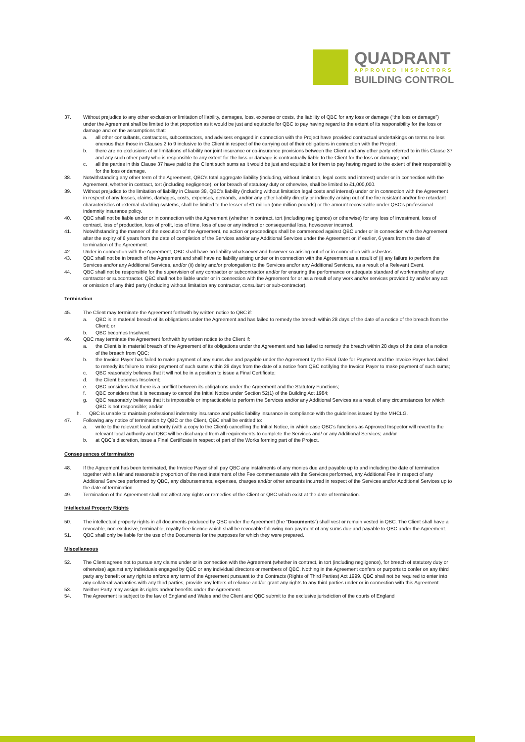QUADRANT
APPROVED INSPECTORS
BUILDING CONTROL
37. Without prejudice to any other exclusion or limitation of liability, damages, loss, expense or costs, the liability of QBC for any loss or damage (“the loss or damage”) under the Agreement shall be limited to that proportion as it would be just and equitable for QBC to pay having regard to the extent of its responsibility for the loss or damage and on the assumptions that:
a. all other consultants, contractors, subcontractors, and advisers engaged in connection with the Project have provided contractual undertakings on terms no less onerous than those in Clauses 2 to 9 inclusive to the Client in respect of the carrying out of their obligations in connection with the Project;
b. there are no exclusions of or limitations of liability nor joint insurance or co-insurance provisions between the Client and any other party referred to in this Clause 37 and any such other party who is responsible to any extent for the loss or damage is contractually liable to the Client for the loss or damage; and
c. all the parties in this Clause 37 have paid to the Client such sums as it would be just and equitable for them to pay having regard to the extent of their responsibility for the loss or damage.
38. Notwithstanding any other term of the Agreement, QBC’s total aggregate liability (including, without limitation, legal costs and interest) under or in connection with the Agreement, whether in contract, tort (including negligence), or for breach of statutory duty or otherwise, shall be limited to £1,000,000.
39. Without prejudice to the limitation of liability in Clause 38, QBC’s liability (including without limitation legal costs and interest) under or in connection with the Agreement in respect of any losses, claims, damages, costs, expenses, demands, and/or any other liability directly or indirectly arising out of the fire resistant and/or fire retardant characteristics of external cladding systems, shall be limited to the lesser of £1 million (one million pounds) or the amount recoverable under QBC’s professional indemnity insurance policy.
40. QBC shall not be liable under or in connection with the Agreement (whether in contract, tort (including negligence) or otherwise) for any loss of investment, loss of contract, loss of production, loss of profit, loss of time, loss of use or any indirect or consequential loss, howsoever incurred.
41. Notwithstanding the manner of the execution of the Agreement, no action or proceedings shall be commenced against QBC under or in connection with the Agreement after the expiry of 6 years from the date of completion of the Services and/or any Additional Services under the Agreement or, if earlier, 6 years from the date of termination of the Agreement.
42. Under in connection with the Agreement, QBC shall have no liability whatsoever and however so arising out of or in connection with asbestos.
43. QBC shall not be in breach of the Agreement and shall have no liability arising under or in connection with the Agreement as a result of (i) any failure to perform the Services and/or any Additional Services, and/or (ii) delay and/or prolongation to the Services and/or any Additional Services, as a result of a Relevant Event.
44. QBC shall not be responsible for the supervision of any contractor or subcontractor and/or for ensuring the performance or adequate standard of workmanship of any contractor or subcontractor. QBC shall not be liable under or in connection with the Agreement for or as a result of any work and/or services provided by and/or any act or omission of any third party (including without limitation any contractor, consultant or sub-contractor).
Termination
45. The Client may terminate the Agreement forthwith by written notice to QBC if:
a. QBC is in material breach of its obligations under the Agreement and has failed to remedy the breach within 28 days of the date of a notice of the breach from the Client; or
b. QBC becomes Insolvent.
46. QBC may terminate the Agreement forthwith by written notice to the Client if:
a. the Client is in material breach of the Agreement of its obligations under the Agreement and has failed to remedy the breach within 28 days of the date of a notice of the breach from QBC;
b. the Invoice Payer has failed to make payment of any sums due and payable under the Agreement by the Final Date for Payment and the Invoice Payer has failed to remedy its failure to make payment of such sums within 28 days from the date of a notice from QBC notifying the Invoice Payer to make payment of such sums;
c. QBC reasonably believes that it will not be in a position to issue a Final Certificate;
d. the Client becomes Insolvent;
e. QBC considers that there is a conflict between its obligations under the Agreement and the Statutory Functions;
f. QBC considers that it is necessary to cancel the Initial Notice under Section 52(1) of the Building Act 1984;
g. QBC reasonably believes that it is impossible or impracticable to perform the Services and/or any Additional Services as a result of any circumstances for which QBC is not responsible; and/or
h. QBC is unable to maintain professional indemnity insurance and public liability insurance in compliance with the guidelines issued by the MHCLG.
47. Following any notice of termination by QBC or the Client, QBC shall be entitled to:
a. write to the relevant local authority (with a copy to the Client) cancelling the Initial Notice, in which case QBC’s functions as Approved Inspector will revert to the relevant local authority and QBC will be discharged from all requirements to complete the Services and/ or any Additional Services; and/or
b. at QBC’s discretion, issue a Final Certificate in respect of part of the Works forming part of the Project.
Consequences of termination
48. If the Agreement has been terminated, the Invoice Payer shall pay QBC any instalments of any monies due and payable up to and including the date of termination together with a fair and reasonable proportion of the next instalment of the Fee commensurate with the Services performed, any Additional Fee in respect of any Additional Services performed by QBC, any disbursements, expenses, charges and/or other amounts incurred in respect of the Services and/or Additional Services up to the date of termination.
49. Termination of the Agreement shall not affect any rights or remedies of the Client or QBC which exist at the date of termination.
Intellectual Property Rights
50. The intellectual property rights in all documents produced by QBC under the Agreement (the “Documents”) shall vest or remain vested in QBC. The Client shall have a revocable, non-exclusive, terminable, royalty free licence which shall be revocable following non-payment of any sums due and payable to QBC under the Agreement.
51. QBC shall only be liable for the use of the Documents for the purposes for which they were prepared.
Miscellaneous
52. The Client agrees not to pursue any claims under or in connection with the Agreement (whether in contract, in tort (including negligence), for breach of statutory duty or otherwise) against any individuals engaged by QBC or any individual directors or members of QBC. Nothing in the Agreement confers or purports to confer on any third party any benefit or any right to enforce any term of the Agreement pursuant to the Contracts (Rights of Third Parties) Act 1999. QBC shall not be required to enter into any collateral warranties with any third parties, provide any letters of reliance and/or grant any rights to any third parties under or in connection with this Agreement.
53. Neither Party may assign its rights and/or benefits under the Agreement.
54. The Agreement is subject to the law of England and Wales and the Client and QBC submit to the exclusive jurisdiction of the courts of England